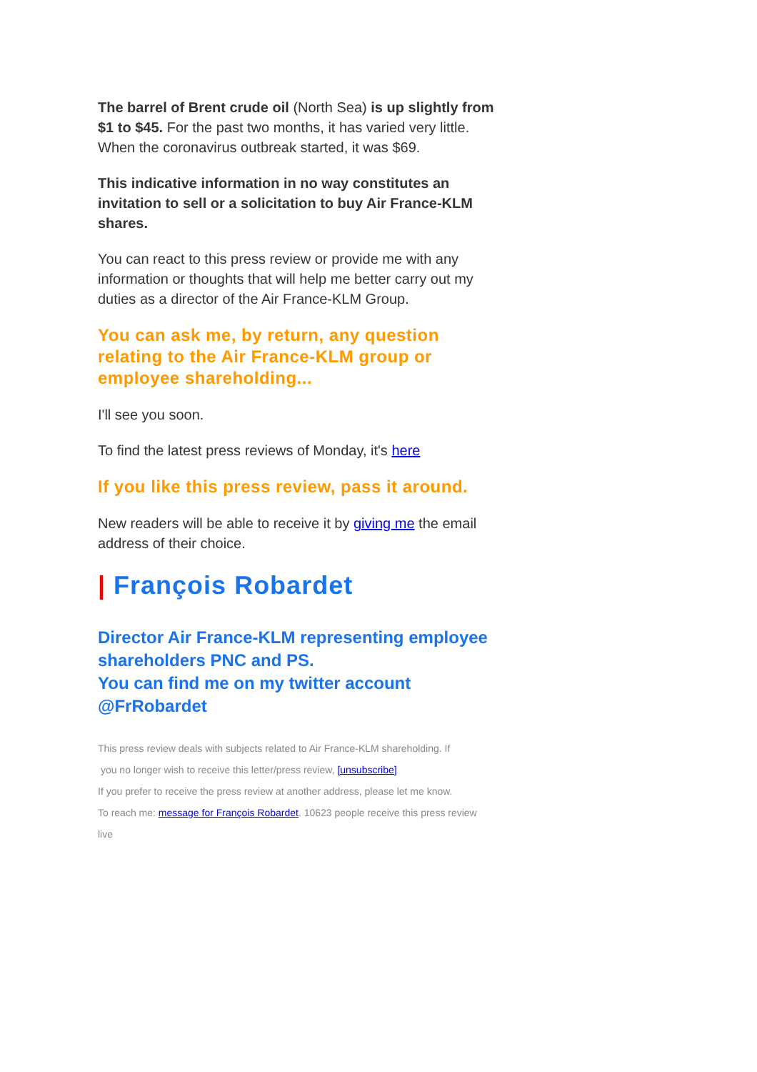The barrel of Brent crude oil (North Sea) is up slightly from $1 to $45. For the past two months, it has varied very little. When the coronavirus outbreak started, it was $69.
This indicative information in no way constitutes an invitation to sell or a solicitation to buy Air France-KLM shares.
You can react to this press review or provide me with any information or thoughts that will help me better carry out my duties as a director of the Air France-KLM Group.
You can ask me, by return, any question relating to the Air France-KLM group or employee shareholding...
I'll see you soon.
To find the latest press reviews of Monday, it's here
If you like this press review, pass it around.
New readers will be able to receive it by giving me the email address of their choice.
| François Robardet
Director Air France-KLM representing employee shareholders PNC and PS.
You can find me on my twitter account @FrRobardet
This press review deals with subjects related to Air France-KLM shareholding. If
you no longer wish to receive this letter/press review, [unsubscribe]
If you prefer to receive the press review at another address, please let me know.
To reach me: message for François Robardet. 10623 people receive this press review
live